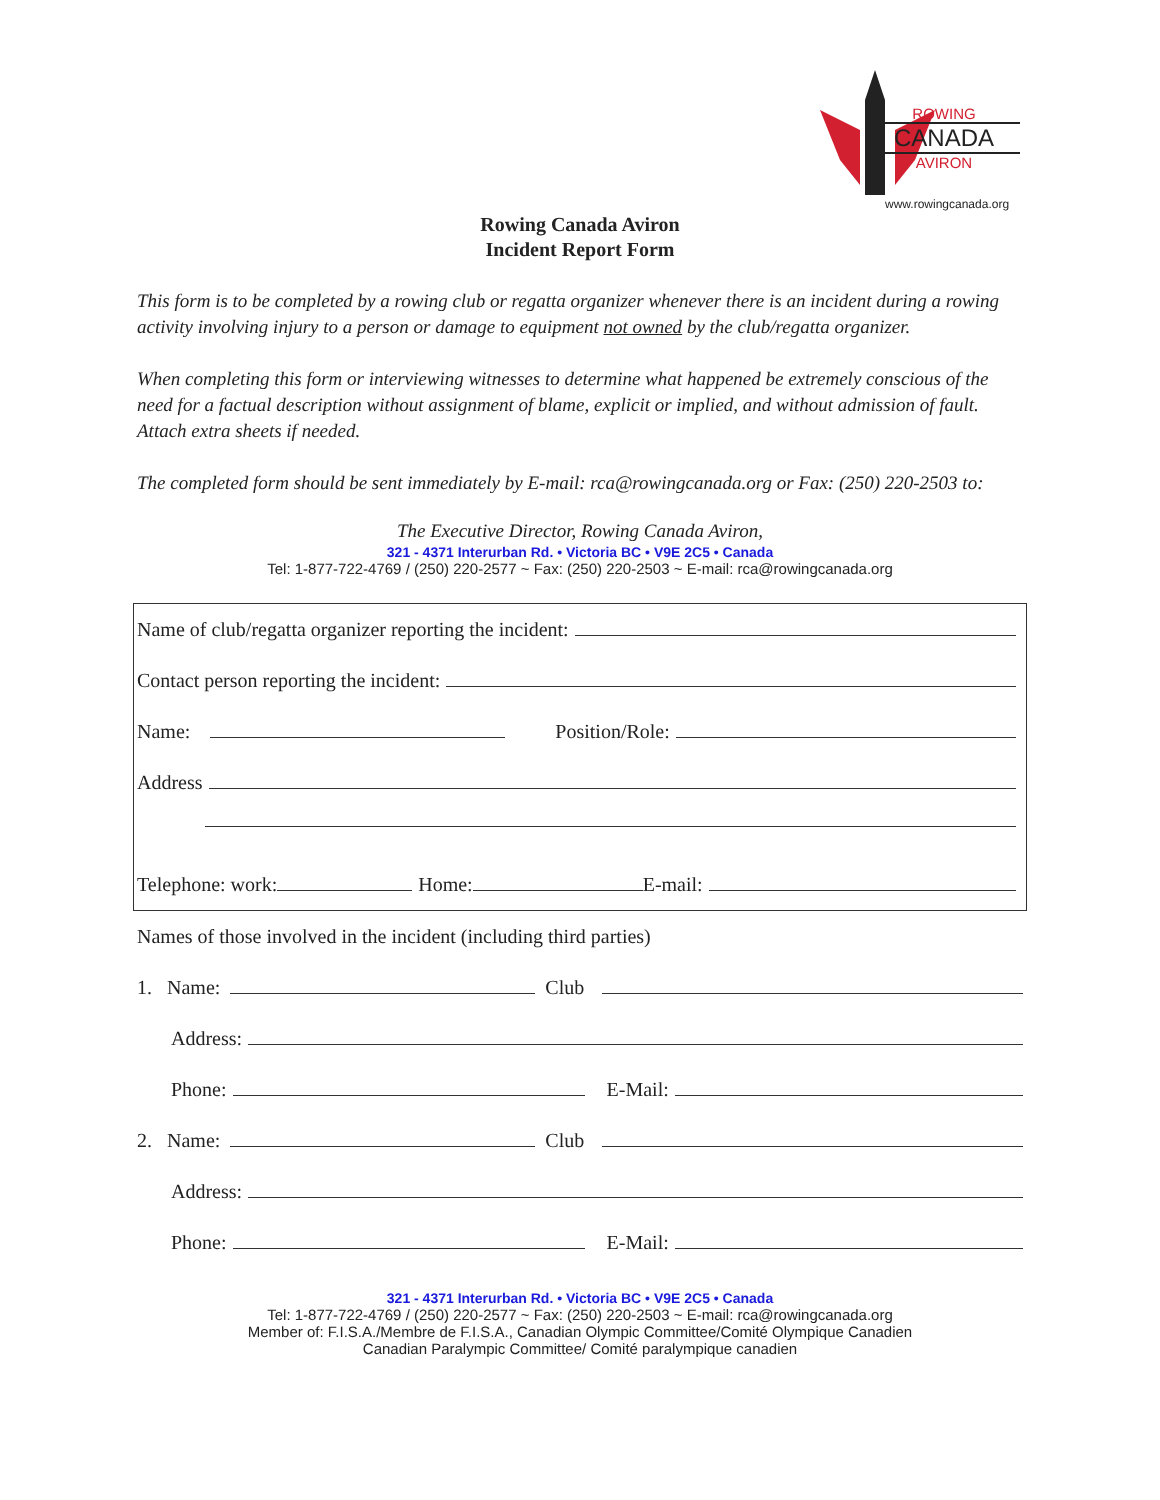ROWING
CANADA
AVIRON
www.rowingcanada.org
Rowing Canada Aviron
Incident Report Form
This form is to be completed by a rowing club or regatta organizer whenever there is an incident during a rowing activity involving injury to a person or damage to equipment not owned by the club/regatta organizer.
When completing this form or interviewing witnesses to determine what happened be extremely conscious of the need for a factual description without assignment of blame, explicit or implied, and without admission of fault. Attach extra sheets if needed.
The completed form should be sent immediately by E-mail: rca@rowingcanada.org or Fax: (250) 220-2503 to:
The Executive Director, Rowing Canada Aviron,
321 - 4371 Interurban Rd. • Victoria BC • V9E 2C5 • Canada
Tel: 1-877-722-4769 / (250) 220-2577 ~ Fax: (250) 220-2503 ~ E-mail: rca@rowingcanada.org
Name of club/regatta organizer reporting the incident:
Contact person reporting the incident:
Name: Position/Role:
Address
Telephone: work: Home: E-mail:
Names of those involved in the incident (including third parties)
1. Name: Club
Address:
Phone: E-Mail:
2. Name: Club
Address:
Phone: E-Mail:
321 - 4371 Interurban Rd. • Victoria BC • V9E 2C5 • Canada
Tel: 1-877-722-4769 / (250) 220-2577 ~ Fax: (250) 220-2503 ~ E-mail: rca@rowingcanada.org
Member of: F.I.S.A./Membre de F.I.S.A., Canadian Olympic Committee/Comité Olympique Canadien
Canadian Paralympic Committee/ Comité paralympique canadien